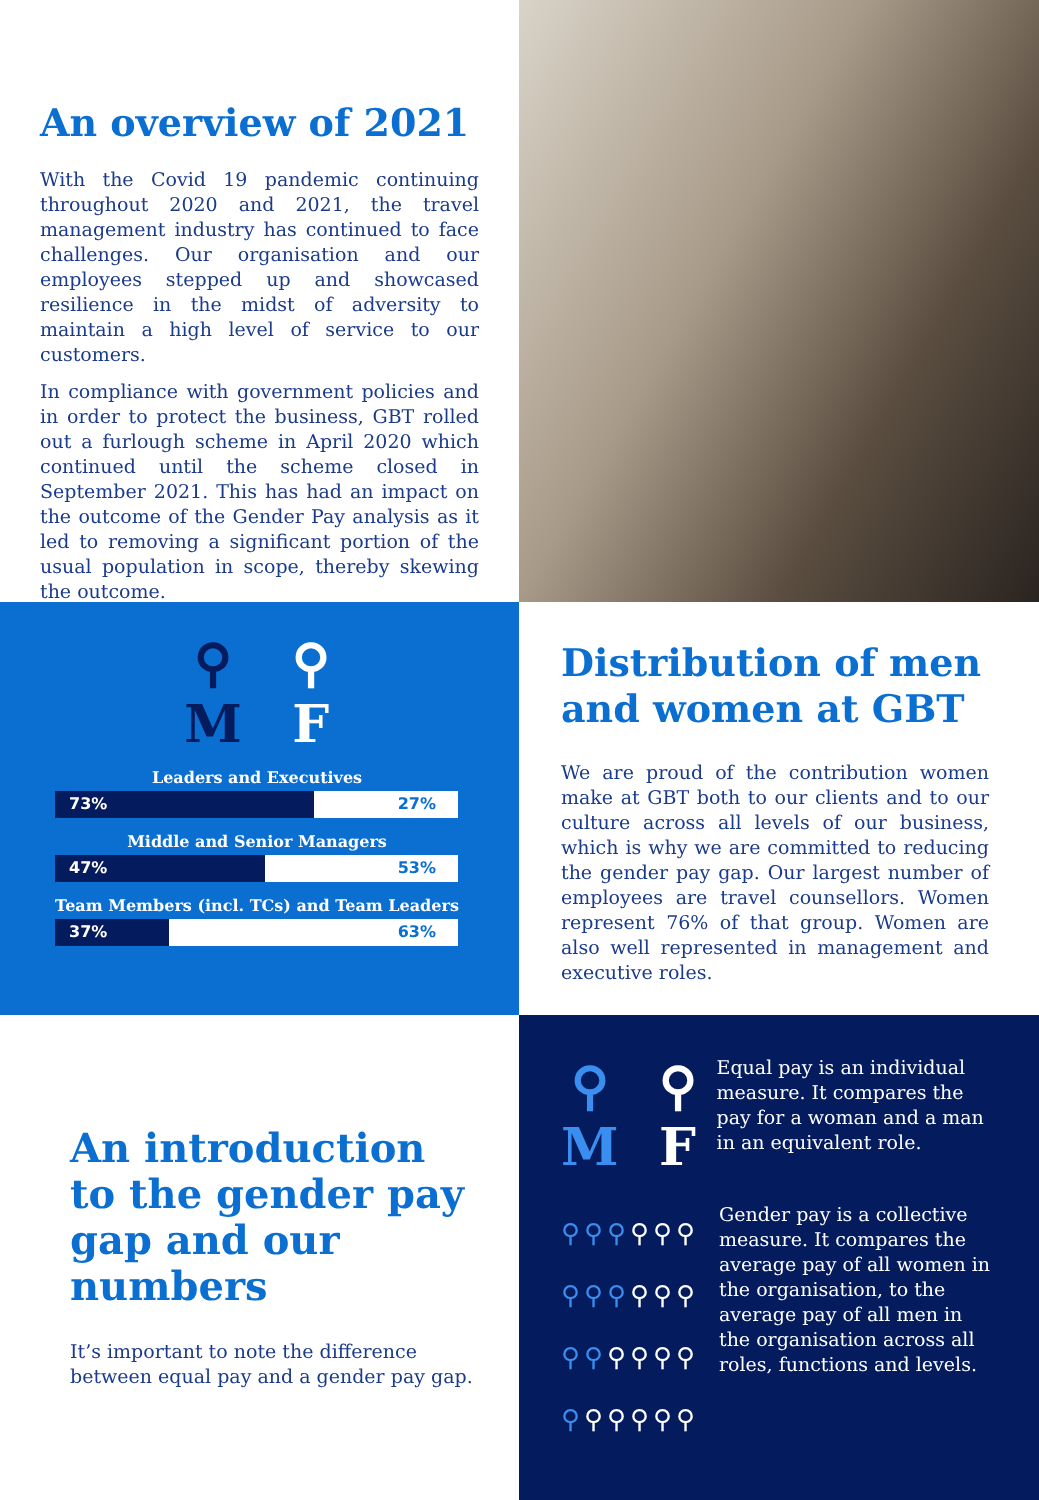An overview of 2021
With the Covid 19 pandemic continuing throughout 2020 and 2021, the travel management industry has continued to face challenges. Our organisation and our employees stepped up and showcased resilience in the midst of adversity to maintain a high level of service to our customers.
In compliance with government policies and in order to protect the business, GBT rolled out a furlough scheme in April 2020 which continued until the scheme closed in September 2021. This has had an impact on the outcome of the Gender Pay analysis as it led to removing a significant portion of the usual population in scope, thereby skewing the outcome.
⚲
M
⚲
F
Leaders and Executives
73% 27%
Middle and Senior Managers
47% 53%
Team Members (incl. TCs) and Team Leaders
37% 63%
Distribution of men and women at GBT
We are proud of the contribution women make at GBT both to our clients and to our culture across all levels of our business, which is why we are committed to reducing the gender pay gap. Our largest number of employees are travel counsellors. Women represent 76% of that group. Women are also well represented in management and executive roles.
An introduction to the gender pay gap and our numbers
It’s important to note the difference between equal pay and a gender pay gap.
⚲
M
⚲
F
Equal pay is an individual measure. It compares the pay for a woman and a man in an equivalent role.
⚲⚲⚲⚲⚲⚲
⚲⚲⚲⚲⚲⚲
⚲⚲⚲⚲⚲⚲
⚲⚲⚲⚲⚲⚲
Gender pay is a collective measure. It compares the average pay of all women in the organisation, to the average pay of all men in the organisation across all roles, functions and levels.